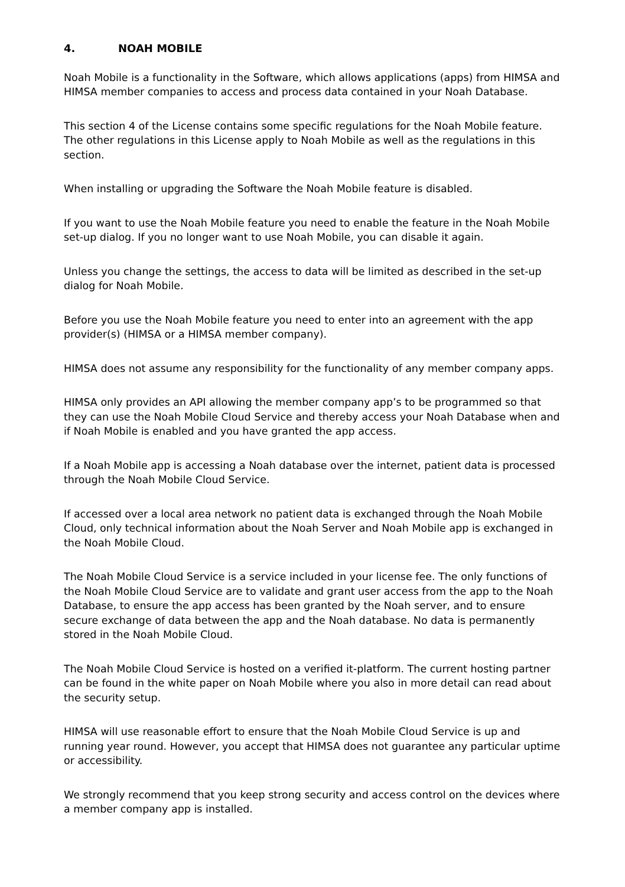4. NOAH MOBILE
Noah Mobile is a functionality in the Software, which allows applications (apps) from HIMSA and HIMSA member companies to access and process data contained in your Noah Database.
This section 4 of the License contains some specific regulations for the Noah Mobile feature. The other regulations in this License apply to Noah Mobile as well as the regulations in this section.
When installing or upgrading the Software the Noah Mobile feature is disabled.
If you want to use the Noah Mobile feature you need to enable the feature in the Noah Mobile set-up dialog. If you no longer want to use Noah Mobile, you can disable it again.
Unless you change the settings, the access to data will be limited as described in the set-up dialog for Noah Mobile.
Before you use the Noah Mobile feature you need to enter into an agreement with the app provider(s) (HIMSA or a HIMSA member company).
HIMSA does not assume any responsibility for the functionality of any member company apps.
HIMSA only provides an API allowing the member company app’s to be programmed so that they can use the Noah Mobile Cloud Service and thereby access your Noah Database when and if Noah Mobile is enabled and you have granted the app access.
If a Noah Mobile app is accessing a Noah database over the internet, patient data is processed through the Noah Mobile Cloud Service.
If accessed over a local area network no patient data is exchanged through the Noah Mobile Cloud, only technical information about the Noah Server and Noah Mobile app is exchanged in the Noah Mobile Cloud.
The Noah Mobile Cloud Service is a service included in your license fee. The only functions of the Noah Mobile Cloud Service are to validate and grant user access from the app to the Noah Database, to ensure the app access has been granted by the Noah server, and to ensure secure exchange of data between the app and the Noah database. No data is permanently stored in the Noah Mobile Cloud.
The Noah Mobile Cloud Service is hosted on a verified it-platform. The current hosting partner can be found in the white paper on Noah Mobile where you also in more detail can read about the security setup.
HIMSA will use reasonable effort to ensure that the Noah Mobile Cloud Service is up and running year round. However, you accept that HIMSA does not guarantee any particular uptime or accessibility.
We strongly recommend that you keep strong security and access control on the devices where a member company app is installed.